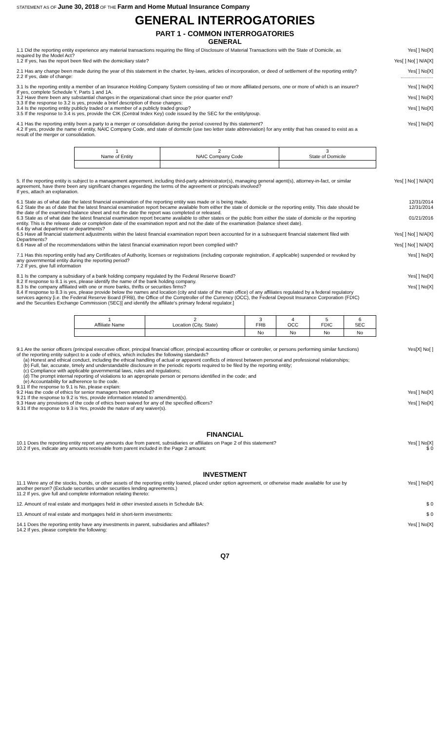STATEMENT AS OF June 30, 2018 OF THE Farm and Home Mutual Insurance Company
GENERAL INTERROGATORIES
PART 1 - COMMON INTERROGATORIES
GENERAL
1.1 Did the reporting entity experience any material transactions requiring the filing of Disclosure of Material Transactions with the State of Domicile, as required by the Model Act?
Yes[ ] No[X]
1.2 If yes, has the report been filed with the domiciliary state?
Yes[ ] No[ ] N/A[X]
2.1 Has any change been made during the year of this statement in the charter, by-laws, articles of incorporation, or deed of settlement of the reporting entity?
Yes[ ] No[X]
2.2 If yes, date of change: ........................
3.1 Is the reporting entity a member of an Insurance Holding Company System consisting of two or more affiliated persons, one or more of which is an insurer?
If yes, complete Schedule Y, Parts 1 and 1A.
Yes[ ] No[X]
3.2 Have there been any substantial changes in the organizational chart since the prior quarter end?
Yes[ ] No[X]
3.3 If the response to 3.2 is yes, provide a brief description of those changes:
3.4 Is the reporting entity publicly traded or a member of a publicly traded group?
Yes[ ] No[X]
3.5 If the response to 3.4 is yes, provide the CIK (Central Index Key) code issued by the SEC for the entity/group.
4.1 Has the reporting entity been a party to a merger or consolidation during the period covered by this statement?
Yes[ ] No[X]
4.2 If yes, provide the name of entity, NAIC Company Code, and state of domicile (use two letter state abbreviation) for any entity that has ceased to exist as a result of the merger or consolidation.
| 1 Name of Entity | 2 NAIC Company Code | 3 State of Domicile |
| --- | --- | --- |
5. If the reporting entity is subject to a management agreement, including third-party administrator(s), managing general agent(s), attorney-in-fact, or similar agreement, have there been any significant changes regarding the terms of the agreement or principals involved?
If yes, attach an explanation.
Yes[ ] No[ ] N/A[X]
6.1 State as of what date the latest financial examination of the reporting entity was made or is being made.
12/31/2014
6.2 State the as of date that the latest financial examination report became available from either the state of domicile or the reporting entity. This date should be the date of the examined balance sheet and not the date the report was completed or released.
12/31/2014
6.3 State as of what date the latest financial examination report became available to other states or the public from either the state of domicile or the reporting entity. This is the release date or completion date of the examination report and not the date of the examination (balance sheet date).
01/21/2016
6.4 By what department or departments?
6.5 Have all financial statement adjustments within the latest financial examination report been accounted for in a subsequent financial statement filed with Departments?
Yes[ ] No[ ] N/A[X]
6.6 Have all of the recommendations within the latest financial examination report been complied with?
Yes[ ] No[ ] N/A[X]
7.1 Has this reporting entity had any Certificates of Authority, licenses or registrations (including corporate registration, if applicable) suspended or revoked by any governmental entity during the reporting period?
Yes[ ] No[X]
7.2 If yes, give full information
8.1 Is the company a subsidiary of a bank holding company regulated by the Federal Reserve Board?
Yes[ ] No[X]
8.2 If response to 8.1 is yes, please identify the name of the bank holding company.
8.3 Is the company affiliated with one or more banks, thrifts or securities firms?
Yes[ ] No[X]
8.4 If response to 8.3 is yes, please provide below the names and location (city and state of the main office) of any affiliates regulated by a federal regulatory services agency [i.e. the Federal Reserve Board (FRB), the Office of the Comptroller of the Currency (OCC), the Federal Deposit Insurance Corporation (FDIC) and the Securities Exchange Commission (SEC)] and identify the affiliate's primary federal regulator.]
| 1 Affiliate Name | 2 Location (City, State) | 3 FRB | 4 OCC | 5 FDIC | 6 SEC |
| --- | --- | --- | --- | --- | --- |
| | | No | No | No | No |
9.1 Are the senior officers (principal executive officer, principal financial officer, principal accounting officer or controller, or persons performing similar functions) of the reporting entity subject to a code of ethics, which includes the following standards?
(a) Honest and ethical conduct, including the ethical handling of actual or apparent conflicts of interest between personal and professional relationships;
(b) Full, fair, accurate, timely and understandable disclosure in the periodic reports required to be filed by the reporting entity;
(c) Compliance with applicable governmental laws, rules and regulations;
(d) The prompt internal reporting of violations to an appropriate person or persons identified in the code; and
(e) Accountability for adherence to the code.
Yes[X] No[ ]
9.11 If the response to 9.1 is No, please explain:
9.2 Has the code of ethics for senior managers been amended?
Yes[ ] No[X]
9.21 If the response to 9.2 is Yes, provide information related to amendment(s).
9.3 Have any provisions of the code of ethics been waived for any of the specified officers?
Yes[ ] No[X]
9.31 If the response to 9.3 is Yes, provide the nature of any waiver(s).
FINANCIAL
10.1 Does the reporting entity report any amounts due from parent, subsidiaries or affiliates on Page 2 of this statement?
Yes[ ] No[X]
10.2 If yes, indicate any amounts receivable from parent included in the Page 2 amount:
$ 0
INVESTMENT
11.1 Were any of the stocks, bonds, or other assets of the reporting entity loaned, placed under option agreement, or otherwise made available for use by another person? (Exclude securities under securities lending agreements.)
Yes[ ] No[X]
11.2 If yes, give full and complete information relating thereto:
12. Amount of real estate and mortgages held in other invested assets in Schedule BA:
$ 0
13. Amount of real estate and mortgages held in short-term investments:
$ 0
14.1 Does the reporting entity have any investments in parent, subsidiaries and affiliates?
Yes[ ] No[X]
14.2 If yes, please complete the following:
Q7